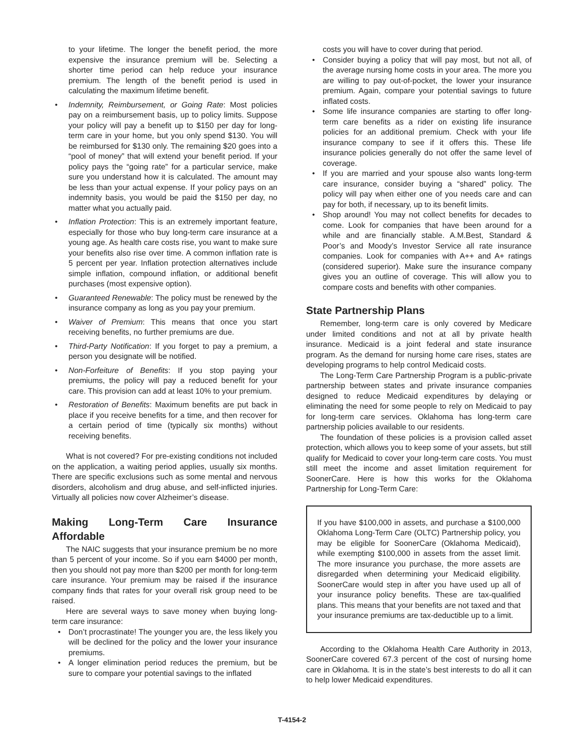to your lifetime. The longer the benefit period, the more expensive the insurance premium will be. Selecting a shorter time period can help reduce your insurance premium. The length of the benefit period is used in calculating the maximum lifetime benefit.
• Indemnity, Reimbursement, or Going Rate: Most policies pay on a reimbursement basis, up to policy limits. Suppose your policy will pay a benefit up to $150 per day for long-term care in your home, but you only spend $130. You will be reimbursed for $130 only. The remaining $20 goes into a “pool of money” that will extend your benefit period. If your policy pays the “going rate” for a particular service, make sure you understand how it is calculated. The amount may be less than your actual expense. If your policy pays on an indemnity basis, you would be paid the $150 per day, no matter what you actually paid.
• Inflation Protection: This is an extremely important feature, especially for those who buy long-term care insurance at a young age. As health care costs rise, you want to make sure your benefits also rise over time. A common inflation rate is 5 percent per year. Inflation protection alternatives include simple inflation, compound inflation, or additional benefit purchases (most expensive option).
• Guaranteed Renewable: The policy must be renewed by the insurance company as long as you pay your premium.
• Waiver of Premium: This means that once you start receiving benefits, no further premiums are due.
• Third-Party Notification: If you forget to pay a premium, a person you designate will be notified.
• Non-Forfeiture of Benefits: If you stop paying your premiums, the policy will pay a reduced benefit for your care. This provision can add at least 10% to your premium.
• Restoration of Benefits: Maximum benefits are put back in place if you receive benefits for a time, and then recover for a certain period of time (typically six months) without receiving benefits.
What is not covered? For pre-existing conditions not included on the application, a waiting period applies, usually six months. There are specific exclusions such as some mental and nervous disorders, alcoholism and drug abuse, and self-inflicted injuries. Virtually all policies now cover Alzheimer’s disease.
Making Long-Term Care Insurance Affordable
The NAIC suggests that your insurance premium be no more than 5 percent of your income. So if you earn $4000 per month, then you should not pay more than $200 per month for long-term care insurance. Your premium may be raised if the insurance company finds that rates for your overall risk group need to be raised.
Here are several ways to save money when buying long-term care insurance:
• Don’t procrastinate! The younger you are, the less likely you will be declined for the policy and the lower your insurance premiums.
• A longer elimination period reduces the premium, but be sure to compare your potential savings to the inflated
costs you will have to cover during that period.
• Consider buying a policy that will pay most, but not all, of the average nursing home costs in your area. The more you are willing to pay out-of-pocket, the lower your insurance premium. Again, compare your potential savings to future inflated costs.
• Some life insurance companies are starting to offer long-term care benefits as a rider on existing life insurance policies for an additional premium. Check with your life insurance company to see if it offers this. These life insurance policies generally do not offer the same level of coverage.
• If you are married and your spouse also wants long-term care insurance, consider buying a “shared” policy. The policy will pay when either one of you needs care and can pay for both, if necessary, up to its benefit limits.
• Shop around! You may not collect benefits for decades to come. Look for companies that have been around for a while and are financially stable. A.M.Best, Standard & Poor’s and Moody’s Investor Service all rate insurance companies. Look for companies with A++ and A+ ratings (considered superior). Make sure the insurance company gives you an outline of coverage. This will allow you to compare costs and benefits with other companies.
State Partnership Plans
Remember, long-term care is only covered by Medicare under limited conditions and not at all by private health insurance. Medicaid is a joint federal and state insurance program. As the demand for nursing home care rises, states are developing programs to help control Medicaid costs.
The Long-Term Care Partnership Program is a public-private partnership between states and private insurance companies designed to reduce Medicaid expenditures by delaying or eliminating the need for some people to rely on Medicaid to pay for long-term care services. Oklahoma has long-term care partnership policies available to our residents.
The foundation of these policies is a provision called asset protection, which allows you to keep some of your assets, but still qualify for Medicaid to cover your long-term care costs. You must still meet the income and asset limitation requirement for SoonerCare. Here is how this works for the Oklahoma Partnership for Long-Term Care:
If you have $100,000 in assets, and purchase a $100,000 Oklahoma Long-Term Care (OLTC) Partnership policy, you may be eligible for SoonerCare (Oklahoma Medicaid), while exempting $100,000 in assets from the asset limit. The more insurance you purchase, the more assets are disregarded when determining your Medicaid eligibility. SoonerCare would step in after you have used up all of your insurance policy benefits. These are tax-qualified plans. This means that your benefits are not taxed and that your insurance premiums are tax-deductible up to a limit.
According to the Oklahoma Health Care Authority in 2013, SoonerCare covered 67.3 percent of the cost of nursing home care in Oklahoma. It is in the state’s best interests to do all it can to help lower Medicaid expenditures.
T-4154-2